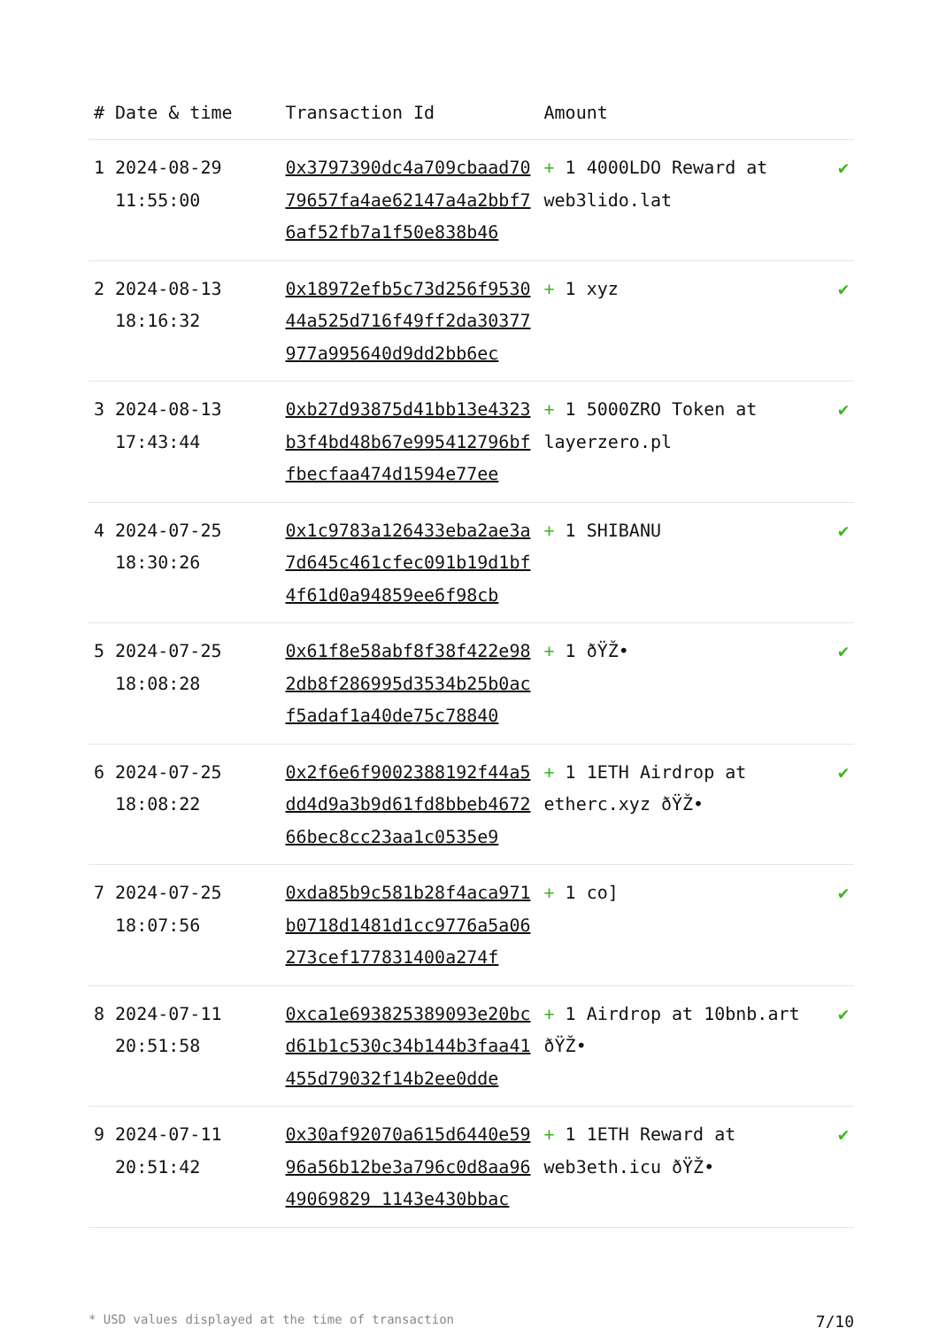| # | Date & time | Transaction Id | Amount | |
| --- | --- | --- | --- | --- |
| 1 | 2024-08-29 11:55:00 | 0x3797390dc4a709cbaad7079657fa4ae62147a4a2bbf76af52fb7a1f50e838b46 | + 1 4000LDO Reward at web3lido.lat | ✔ |
| 2 | 2024-08-13 18:16:32 | 0x18972efb5c73d256f953044a525d716f49ff2da30377977a995640d9dd2bb6ec | + 1 xyz | ✔ |
| 3 | 2024-08-13 17:43:44 | 0xb27d93875d41bb13e4323b3f4bd48b67e995412796bffbecfaa474d1594e77ee | + 1 5000ZRO Token at layerzero.pl | ✔ |
| 4 | 2024-07-25 18:30:26 | 0x1c9783a126433eba2ae3a7d645c461cfec091b19d1bf4f61d0a94859ee6f98cb | + 1 SHIBANU | ✔ |
| 5 | 2024-07-25 18:08:28 | 0x61f8e58abf8f38f422e982db8f286995d3534b25b0acf5adaf1a40de75c78840 | + 1 ðŸŽ• | ✔ |
| 6 | 2024-07-25 18:08:22 | 0x2f6e6f9002388192f44a5dd4d9a3b9d61fd8bbeb467266bec8cc23aa1c0535e9 | + 1 1ETH Airdrop at etherc.xyz ðŸŽ• | ✔ |
| 7 | 2024-07-25 18:07:56 | 0xda85b9c581b28f4aca971b0718d1481d1cc9776a5a06273cef177831400a274f | + 1 co] | ✔ |
| 8 | 2024-07-11 20:51:58 | 0xca1e693825389093e20bcd61b1c530c34b144b3faa41455d79032f14b2ee0dde | + 1 Airdrop at 10bnb.art ðŸŽ• | ✔ |
| 9 | 2024-07-11 20:51:42 | 0x30af92070a615d6440e5996a56b12be3a796c0d8aa9649069829 1143e430bbac | + 1 1ETH Reward at web3eth.icu ðŸŽ• | ✔ |
* USD values displayed at the time of transaction 7/10